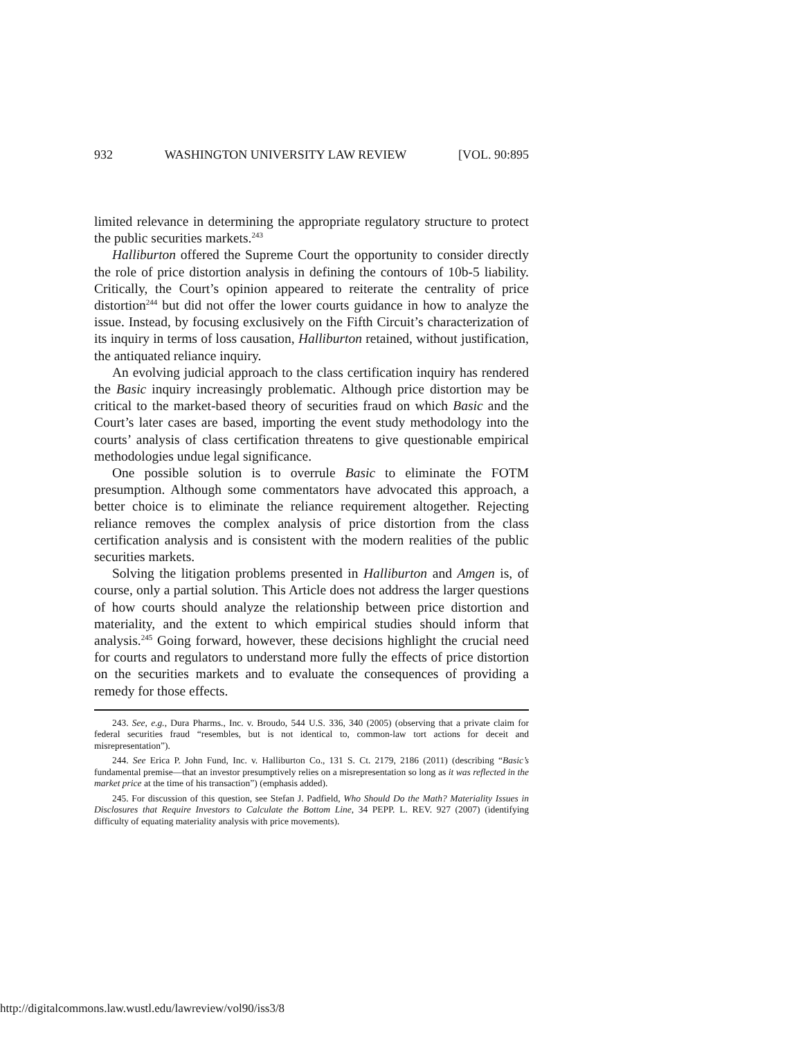932 WASHINGTON UNIVERSITY LAW REVIEW [VOL. 90:895
limited relevance in determining the appropriate regulatory structure to protect the public securities markets.<sup>243</sup>
Halliburton offered the Supreme Court the opportunity to consider directly the role of price distortion analysis in defining the contours of 10b-5 liability. Critically, the Court’s opinion appeared to reiterate the centrality of price distortion<sup>244</sup> but did not offer the lower courts guidance in how to analyze the issue. Instead, by focusing exclusively on the Fifth Circuit’s characterization of its inquiry in terms of loss causation, Halliburton retained, without justification, the antiquated reliance inquiry.
An evolving judicial approach to the class certification inquiry has rendered the Basic inquiry increasingly problematic. Although price distortion may be critical to the market-based theory of securities fraud on which Basic and the Court’s later cases are based, importing the event study methodology into the courts’ analysis of class certification threatens to give questionable empirical methodologies undue legal significance.
One possible solution is to overrule Basic to eliminate the FOTM presumption. Although some commentators have advocated this approach, a better choice is to eliminate the reliance requirement altogether. Rejecting reliance removes the complex analysis of price distortion from the class certification analysis and is consistent with the modern realities of the public securities markets.
Solving the litigation problems presented in Halliburton and Amgen is, of course, only a partial solution. This Article does not address the larger questions of how courts should analyze the relationship between price distortion and materiality, and the extent to which empirical studies should inform that analysis.<sup>245</sup> Going forward, however, these decisions highlight the crucial need for courts and regulators to understand more fully the effects of price distortion on the securities markets and to evaluate the consequences of providing a remedy for those effects.
243. See, e.g., Dura Pharms., Inc. v. Broudo, 544 U.S. 336, 340 (2005) (observing that a private claim for federal securities fraud “resembles, but is not identical to, common-law tort actions for deceit and misrepresentation”).
244. See Erica P. John Fund, Inc. v. Halliburton Co., 131 S. Ct. 2179, 2186 (2011) (describing “Basic’s fundamental premise—that an investor presumptively relies on a misrepresentation so long as it was reflected in the market price at the time of his transaction”) (emphasis added).
245. For discussion of this question, see Stefan J. Padfield, Who Should Do the Math? Materiality Issues in Disclosures that Require Investors to Calculate the Bottom Line, 34 PEPP. L. REV. 927 (2007) (identifying difficulty of equating materiality analysis with price movements).
http://digitalcommons.law.wustl.edu/lawreview/vol90/iss3/8